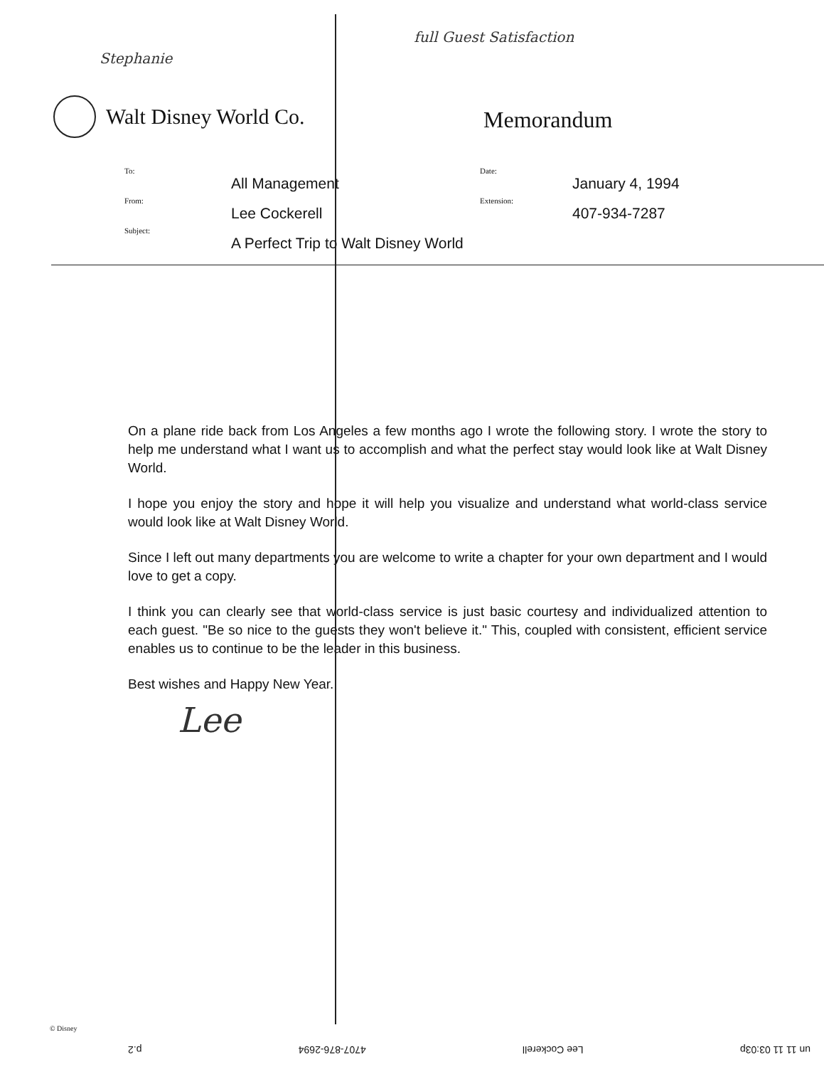Stephanie
full Guest Satisfaction
Walt Disney World Co.
Memorandum
To:
All Management
Date:
January 4, 1994
From:
Lee Cockerell
Extension:
407-934-7287
Subject:
A Perfect Trip to Walt Disney World
On a plane ride back from Los Angeles a few months ago I wrote the following story. I wrote the story to help me understand what I want us to accomplish and what the perfect stay would look like at Walt Disney World.
I hope you enjoy the story and hope it will help you visualize and understand what world-class service would look like at Walt Disney World.
Since I left out many departments you are welcome to write a chapter for your own department and I would love to get a copy.
I think you can clearly see that world-class service is just basic courtesy and individualized attention to each guest. "Be so nice to the guests they won't believe it." This, coupled with consistent, efficient service enables us to continue to be the leader in this business.
Best wishes and Happy New Year.
Lee
© Disney
un 11 11 03:03p Lee Cockerell 4707-876-2694 p.2